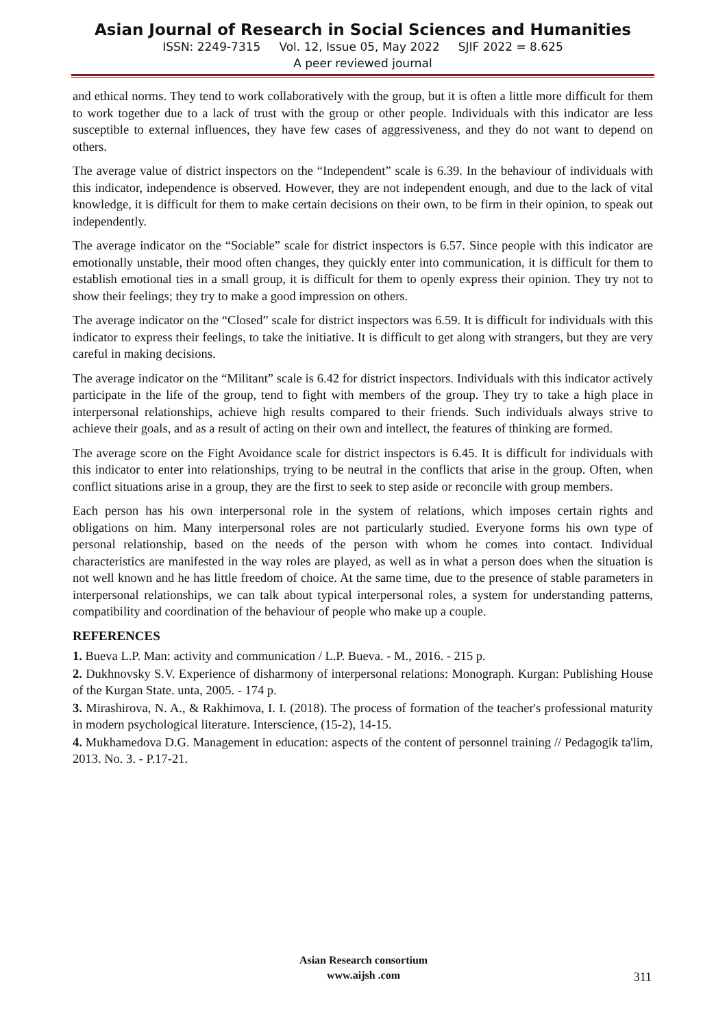Asian Journal of Research in Social Sciences and Humanities
ISSN: 2249-7315 Vol. 12, Issue 05, May 2022 SJIF 2022 = 8.625
A peer reviewed journal
and ethical norms. They tend to work collaboratively with the group, but it is often a little more difficult for them to work together due to a lack of trust with the group or other people. Individuals with this indicator are less susceptible to external influences, they have few cases of aggressiveness, and they do not want to depend on others.
The average value of district inspectors on the “Independent” scale is 6.39. In the behaviour of individuals with this indicator, independence is observed. However, they are not independent enough, and due to the lack of vital knowledge, it is difficult for them to make certain decisions on their own, to be firm in their opinion, to speak out independently.
The average indicator on the “Sociable” scale for district inspectors is 6.57. Since people with this indicator are emotionally unstable, their mood often changes, they quickly enter into communication, it is difficult for them to establish emotional ties in a small group, it is difficult for them to openly express their opinion. They try not to show their feelings; they try to make a good impression on others.
The average indicator on the “Closed” scale for district inspectors was 6.59. It is difficult for individuals with this indicator to express their feelings, to take the initiative. It is difficult to get along with strangers, but they are very careful in making decisions.
The average indicator on the “Militant” scale is 6.42 for district inspectors. Individuals with this indicator actively participate in the life of the group, tend to fight with members of the group. They try to take a high place in interpersonal relationships, achieve high results compared to their friends. Such individuals always strive to achieve their goals, and as a result of acting on their own and intellect, the features of thinking are formed.
The average score on the Fight Avoidance scale for district inspectors is 6.45. It is difficult for individuals with this indicator to enter into relationships, trying to be neutral in the conflicts that arise in the group. Often, when conflict situations arise in a group, they are the first to seek to step aside or reconcile with group members.
Each person has his own interpersonal role in the system of relations, which imposes certain rights and obligations on him. Many interpersonal roles are not particularly studied. Everyone forms his own type of personal relationship, based on the needs of the person with whom he comes into contact. Individual characteristics are manifested in the way roles are played, as well as in what a person does when the situation is not well known and he has little freedom of choice. At the same time, due to the presence of stable parameters in interpersonal relationships, we can talk about typical interpersonal roles, a system for understanding patterns, compatibility and coordination of the behaviour of people who make up a couple.
REFERENCES
1. Bueva L.P. Man: activity and communication / L.P. Bueva. - M., 2016. - 215 p.
2. Dukhnovsky S.V. Experience of disharmony of interpersonal relations: Monograph. Kurgan: Publishing House of the Kurgan State. unta, 2005. - 174 p.
3. Mirashirova, N. A., & Rakhimova, I. I. (2018). The process of formation of the teacher's professional maturity in modern psychological literature. Interscience, (15-2), 14-15.
4. Mukhamedova D.G. Management in education: aspects of the content of personnel training // Pedagogik ta'lim, 2013. No. 3. - P.17-21.
Asian Research consortium
www.aijsh .com
311